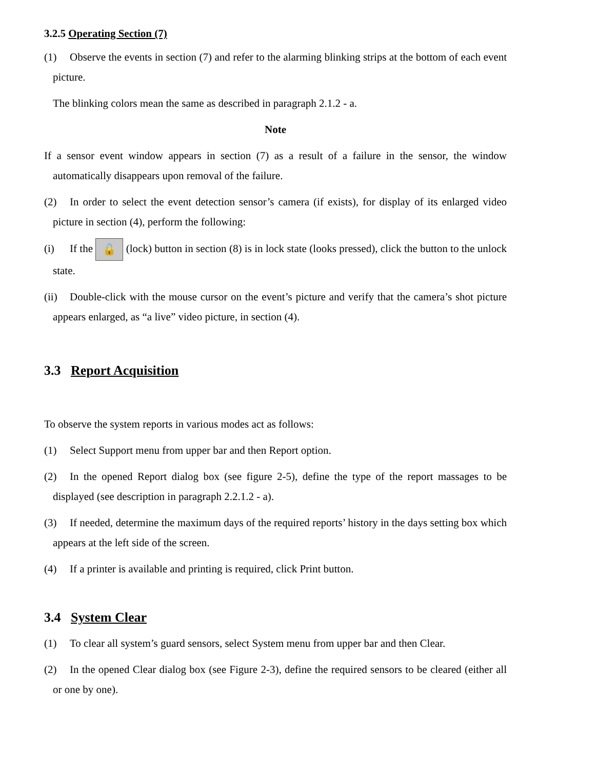3.2.5 Operating Section (7)
(1) Observe the events in section (7) and refer to the alarming blinking strips at the bottom of each event picture.
The blinking colors mean the same as described in paragraph 2.1.2 - a.
Note
If a sensor event window appears in section (7) as a result of a failure in the sensor, the window automatically disappears upon removal of the failure.
(2) In order to select the event detection sensor’s camera (if exists), for display of its enlarged video picture in section (4), perform the following:
(i) If the 🔓 (lock) button in section (8) is in lock state (looks pressed), click the button to the unlock state.
(ii) Double-click with the mouse cursor on the event’s picture and verify that the camera’s shot picture appears enlarged, as “a live” video picture, in section (4).
3.3 Report Acquisition
To observe the system reports in various modes act as follows:
(1) Select Support menu from upper bar and then Report option.
(2) In the opened Report dialog box (see figure 2-5), define the type of the report massages to be displayed (see description in paragraph 2.2.1.2 - a).
(3) If needed, determine the maximum days of the required reports’ history in the days setting box which appears at the left side of the screen.
(4) If a printer is available and printing is required, click Print button.
3.4 System Clear
(1) To clear all system’s guard sensors, select System menu from upper bar and then Clear.
(2) In the opened Clear dialog box (see Figure 2-3), define the required sensors to be cleared (either all or one by one).